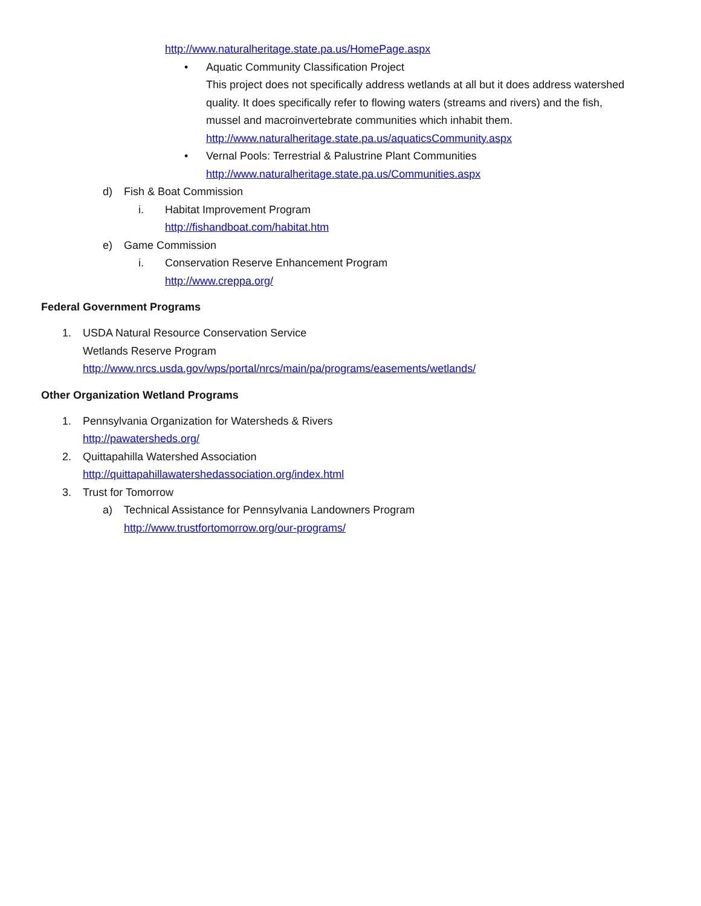http://www.naturalheritage.state.pa.us/HomePage.aspx
• Aquatic Community Classification Project
This project does not specifically address wetlands at all but it does address watershed
quality. It does specifically refer to flowing waters (streams and rivers) and the fish,
mussel and macroinvertebrate communities which inhabit them.
http://www.naturalheritage.state.pa.us/aquaticsCommunity.aspx
• Vernal Pools: Terrestrial & Palustrine Plant Communities
http://www.naturalheritage.state.pa.us/Communities.aspx
d) Fish & Boat Commission
i. Habitat Improvement Program
http://fishandboat.com/habitat.htm
e) Game Commission
i. Conservation Reserve Enhancement Program
http://www.creppa.org/
Federal Government Programs
1. USDA Natural Resource Conservation Service
Wetlands Reserve Program
http://www.nrcs.usda.gov/wps/portal/nrcs/main/pa/programs/easements/wetlands/
Other Organization Wetland Programs
1. Pennsylvania Organization for Watersheds & Rivers
http://pawatersheds.org/
2. Quittapahilla Watershed Association
http://quittapahillawatershedassociation.org/index.html
3. Trust for Tomorrow
a) Technical Assistance for Pennsylvania Landowners Program
http://www.trustfortomorrow.org/our-programs/